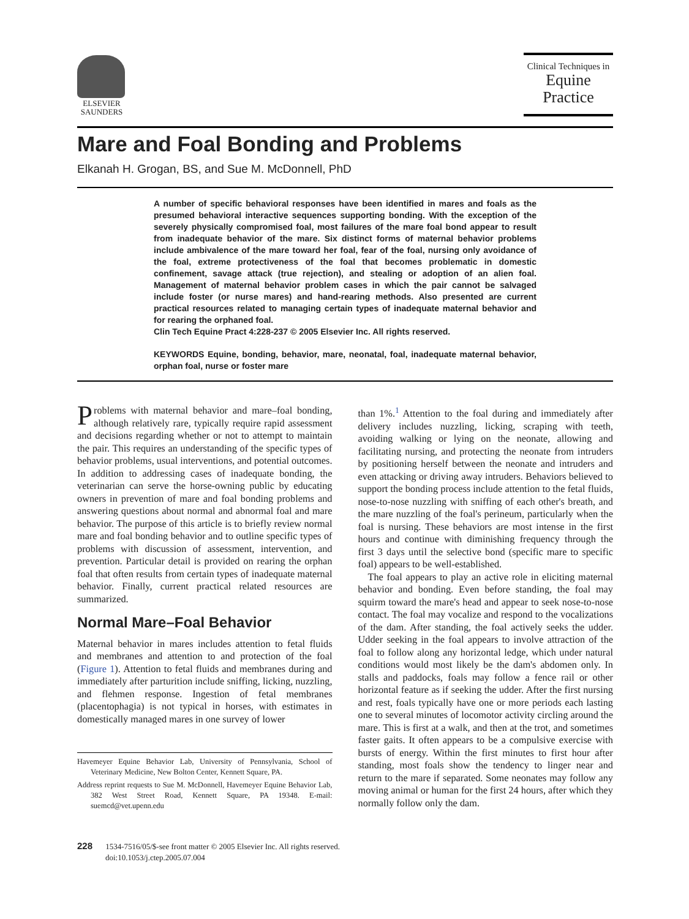ELSEVIER
SAUNDERS
Clinical Techniques in
Equine
Practice
Mare and Foal Bonding and Problems
Elkanah H. Grogan, BS, and Sue M. McDonnell, PhD
A number of specific behavioral responses have been identified in mares and foals as the presumed behavioral interactive sequences supporting bonding. With the exception of the severely physically compromised foal, most failures of the mare foal bond appear to result from inadequate behavior of the mare. Six distinct forms of maternal behavior problems include ambivalence of the mare toward her foal, fear of the foal, nursing only avoidance of the foal, extreme protectiveness of the foal that becomes problematic in domestic confinement, savage attack (true rejection), and stealing or adoption of an alien foal. Management of maternal behavior problem cases in which the pair cannot be salvaged include foster (or nurse mares) and hand-rearing methods. Also presented are current practical resources related to managing certain types of inadequate maternal behavior and for rearing the orphaned foal.
Clin Tech Equine Pract 4:228-237 © 2005 Elsevier Inc. All rights reserved.
KEYWORDS Equine, bonding, behavior, mare, neonatal, foal, inadequate maternal behavior, orphan foal, nurse or foster mare
Problems with maternal behavior and mare–foal bonding, although relatively rare, typically require rapid assessment and decisions regarding whether or not to attempt to maintain the pair. This requires an understanding of the specific types of behavior problems, usual interventions, and potential outcomes. In addition to addressing cases of inadequate bonding, the veterinarian can serve the horse-owning public by educating owners in prevention of mare and foal bonding problems and answering questions about normal and abnormal foal and mare behavior. The purpose of this article is to briefly review normal mare and foal bonding behavior and to outline specific types of problems with discussion of assessment, intervention, and prevention. Particular detail is provided on rearing the orphan foal that often results from certain types of inadequate maternal behavior. Finally, current practical related resources are summarized.
Normal Mare–Foal Behavior
Maternal behavior in mares includes attention to fetal fluids and membranes and attention to and protection of the foal (Figure 1). Attention to fetal fluids and membranes during and immediately after parturition include sniffing, licking, nuzzling, and flehmen response. Ingestion of fetal membranes (placentophagia) is not typical in horses, with estimates in domestically managed mares in one survey of lower
Havemeyer Equine Behavior Lab, University of Pennsylvania, School of Veterinary Medicine, New Bolton Center, Kennett Square, PA.
Address reprint requests to Sue M. McDonnell, Havemeyer Equine Behavior Lab, 382 West Street Road, Kennett Square, PA 19348. E-mail: suemcd@vet.upenn.edu
than 1%.<sup>1</sup> Attention to the foal during and immediately after delivery includes nuzzling, licking, scraping with teeth, avoiding walking or lying on the neonate, allowing and facilitating nursing, and protecting the neonate from intruders by positioning herself between the neonate and intruders and even attacking or driving away intruders. Behaviors believed to support the bonding process include attention to the fetal fluids, nose-to-nose nuzzling with sniffing of each other's breath, and the mare nuzzling of the foal's perineum, particularly when the foal is nursing. These behaviors are most intense in the first hours and continue with diminishing frequency through the first 3 days until the selective bond (specific mare to specific foal) appears to be well-established.
The foal appears to play an active role in eliciting maternal behavior and bonding. Even before standing, the foal may squirm toward the mare's head and appear to seek nose-to-nose contact. The foal may vocalize and respond to the vocalizations of the dam. After standing, the foal actively seeks the udder. Udder seeking in the foal appears to involve attraction of the foal to follow along any horizontal ledge, which under natural conditions would most likely be the dam's abdomen only. In stalls and paddocks, foals may follow a fence rail or other horizontal feature as if seeking the udder. After the first nursing and rest, foals typically have one or more periods each lasting one to several minutes of locomotor activity circling around the mare. This is first at a walk, and then at the trot, and sometimes faster gaits. It often appears to be a compulsive exercise with bursts of energy. Within the first minutes to first hour after standing, most foals show the tendency to linger near and return to the mare if separated. Some neonates may follow any moving animal or human for the first 24 hours, after which they normally follow only the dam.
228 1534-7516/05/$-see front matter © 2005 Elsevier Inc. All rights reserved.
doi:10.1053/j.ctep.2005.07.004